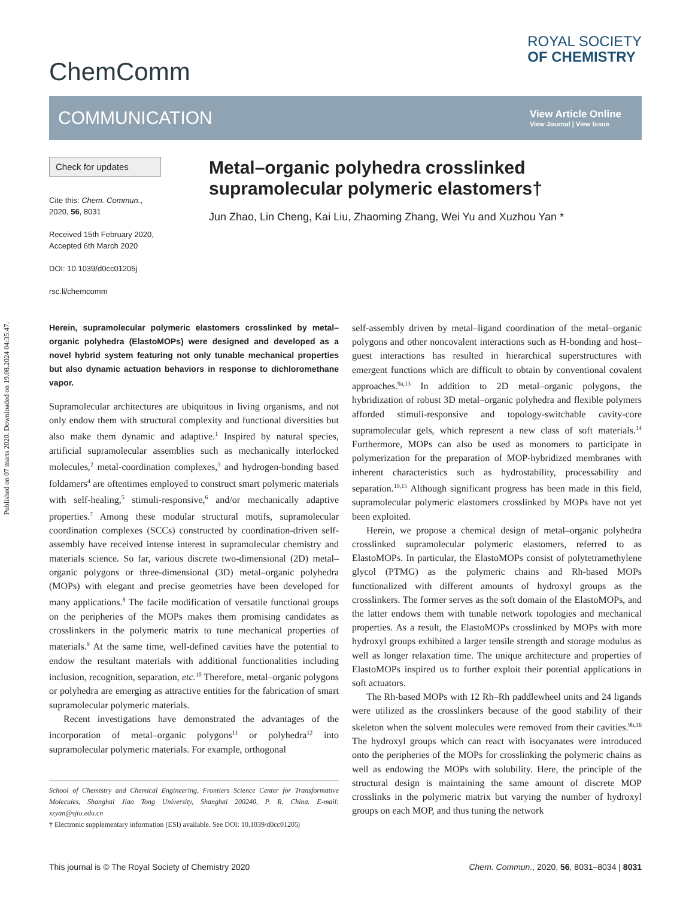Published on 07 marts 2020. Downloaded on 19.08.2024 04:35:47.
ChemComm
ROYAL SOCIETY
OF CHEMISTRY
COMMUNICATION
View Article Online
View Journal | View Issue
Check for updates
Cite this: Chem. Commun., 2020, 56, 8031
Received 15th February 2020,
Accepted 6th March 2020
DOI: 10.1039/d0cc01205j
rsc.li/chemcomm
Metal–organic polyhedra crosslinked supramolecular polymeric elastomers†
Jun Zhao, Lin Cheng, Kai Liu, Zhaoming Zhang, Wei Yu and Xuzhou Yan *
Herein, supramolecular polymeric elastomers crosslinked by metal–organic polyhedra (ElastoMOPs) were designed and developed as a novel hybrid system featuring not only tunable mechanical properties but also dynamic actuation behaviors in response to dichloromethane vapor.
Supramolecular architectures are ubiquitous in living organisms, and not only endow them with structural complexity and functional diversities but also make them dynamic and adaptive.<sup>1</sup> Inspired by natural species, artificial supramolecular assemblies such as mechanically interlocked molecules,<sup>2</sup> metal-coordination complexes,<sup>3</sup> and hydrogen-bonding based foldamers<sup>4</sup> are oftentimes employed to construct smart polymeric materials with self-healing,<sup>5</sup> stimuli-responsive,<sup>6</sup> and/or mechanically adaptive properties.<sup>7</sup> Among these modular structural motifs, supramolecular coordination complexes (SCCs) constructed by coordination-driven self-assembly have received intense interest in supramolecular chemistry and materials science. So far, various discrete two-dimensional (2D) metal–organic polygons or three-dimensional (3D) metal–organic polyhedra (MOPs) with elegant and precise geometries have been developed for many applications.<sup>8</sup> The facile modification of versatile functional groups on the peripheries of the MOPs makes them promising candidates as crosslinkers in the polymeric matrix to tune mechanical properties of materials.<sup>9</sup> At the same time, well-defined cavities have the potential to endow the resultant materials with additional functionalities including inclusion, recognition, separation, etc.<sup>10</sup> Therefore, metal–organic polygons or polyhedra are emerging as attractive entities for the fabrication of smart supramolecular polymeric materials.
Recent investigations have demonstrated the advantages of the incorporation of metal–organic polygons<sup>11</sup> or polyhedra<sup>12</sup> into supramolecular polymeric materials. For example, orthogonal
School of Chemistry and Chemical Engineering, Frontiers Science Center for Transformative Molecules, Shanghai Jiao Tong University, Shanghai 200240, P. R. China. E-mail: xzyan@sjtu.edu.cn
† Electronic supplementary information (ESI) available. See DOI: 10.1039/d0cc01205j
self-assembly driven by metal–ligand coordination of the metal–organic polygons and other noncovalent interactions such as H-bonding and host–guest interactions has resulted in hierarchical superstructures with emergent functions which are difficult to obtain by conventional covalent approaches.<sup>9a,13</sup> In addition to 2D metal–organic polygons, the hybridization of robust 3D metal–organic polyhedra and flexible polymers afforded stimuli-responsive and topology-switchable cavity-core supramolecular gels, which represent a new class of soft materials.<sup>14</sup> Furthermore, MOPs can also be used as monomers to participate in polymerization for the preparation of MOP-hybridized membranes with inherent characteristics such as hydrostability, processability and separation.<sup>10,15</sup> Although significant progress has been made in this field, supramolecular polymeric elastomers crosslinked by MOPs have not yet been exploited.
Herein, we propose a chemical design of metal–organic polyhedra crosslinked supramolecular polymeric elastomers, referred to as ElastoMOPs. In particular, the ElastoMOPs consist of polytetramethylene glycol (PTMG) as the polymeric chains and Rh-based MOPs functionalized with different amounts of hydroxyl groups as the crosslinkers. The former serves as the soft domain of the ElastoMOPs, and the latter endows them with tunable network topologies and mechanical properties. As a result, the ElastoMOPs crosslinked by MOPs with more hydroxyl groups exhibited a larger tensile strength and storage modulus as well as longer relaxation time. The unique architecture and properties of ElastoMOPs inspired us to further exploit their potential applications in soft actuators.
The Rh-based MOPs with 12 Rh–Rh paddlewheel units and 24 ligands were utilized as the crosslinkers because of the good stability of their skeleton when the solvent molecules were removed from their cavities.<sup>9b,16</sup> The hydroxyl groups which can react with isocyanates were introduced onto the peripheries of the MOPs for crosslinking the polymeric chains as well as endowing the MOPs with solubility. Here, the principle of the structural design is maintaining the same amount of discrete MOP crosslinks in the polymeric matrix but varying the number of hydroxyl groups on each MOP, and thus tuning the network
This journal is © The Royal Society of Chemistry 2020 Chem. Commun., 2020, 56, 8031–8034 | 8031